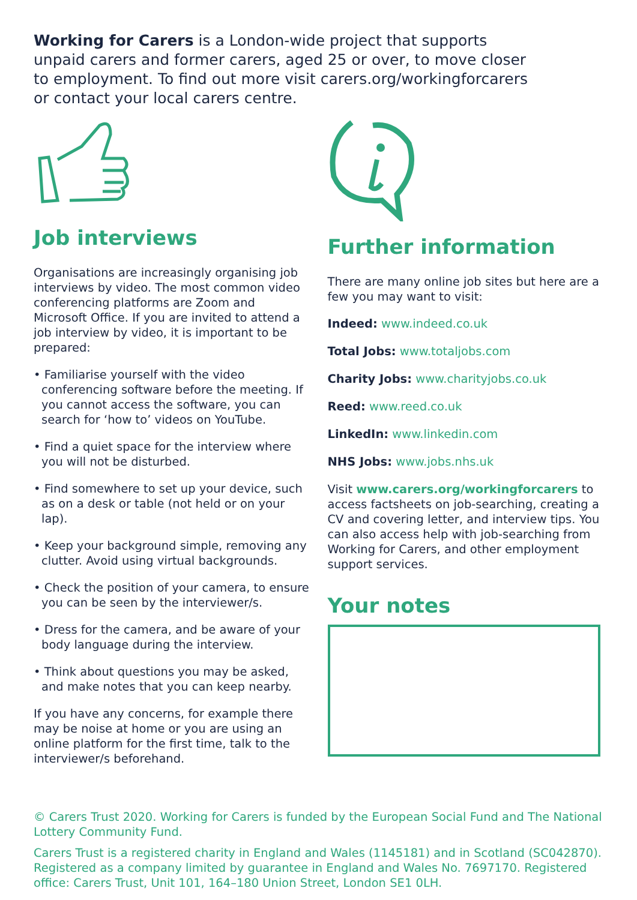Working for Carers is a London-wide project that supports unpaid carers and former carers, aged 25 or over, to move closer to employment. To find out more visit carers.org/workingforcarers or contact your local carers centre.
Job interviews
Organisations are increasingly organising job interviews by video. The most common video conferencing platforms are Zoom and Microsoft Office. If you are invited to attend a job interview by video, it is important to be prepared:
• Familiarise yourself with the video conferencing software before the meeting. If you cannot access the software, you can search for ‘how to’ videos on YouTube.
• Find a quiet space for the interview where you will not be disturbed.
• Find somewhere to set up your device, such as on a desk or table (not held or on your lap).
• Keep your background simple, removing any clutter. Avoid using virtual backgrounds.
• Check the position of your camera, to ensure you can be seen by the interviewer/s.
• Dress for the camera, and be aware of your body language during the interview.
• Think about questions you may be asked, and make notes that you can keep nearby.
If you have any concerns, for example there may be noise at home or you are using an online platform for the first time, talk to the interviewer/s beforehand.
Further information
There are many online job sites but here are a few you may want to visit:
Indeed: www.indeed.co.uk
Total Jobs: www.totaljobs.com
Charity Jobs: www.charityjobs.co.uk
Reed: www.reed.co.uk
LinkedIn: www.linkedin.com
NHS Jobs: www.jobs.nhs.uk
Visit www.carers.org/workingforcarers to access factsheets on job-searching, creating a CV and covering letter, and interview tips. You can also access help with job-searching from Working for Carers, and other employment support services.
Your notes
© Carers Trust 2020. Working for Carers is funded by the European Social Fund and The National Lottery Community Fund.
Carers Trust is a registered charity in England and Wales (1145181) and in Scotland (SC042870). Registered as a company limited by guarantee in England and Wales No. 7697170. Registered office: Carers Trust, Unit 101, 164–180 Union Street, London SE1 0LH.